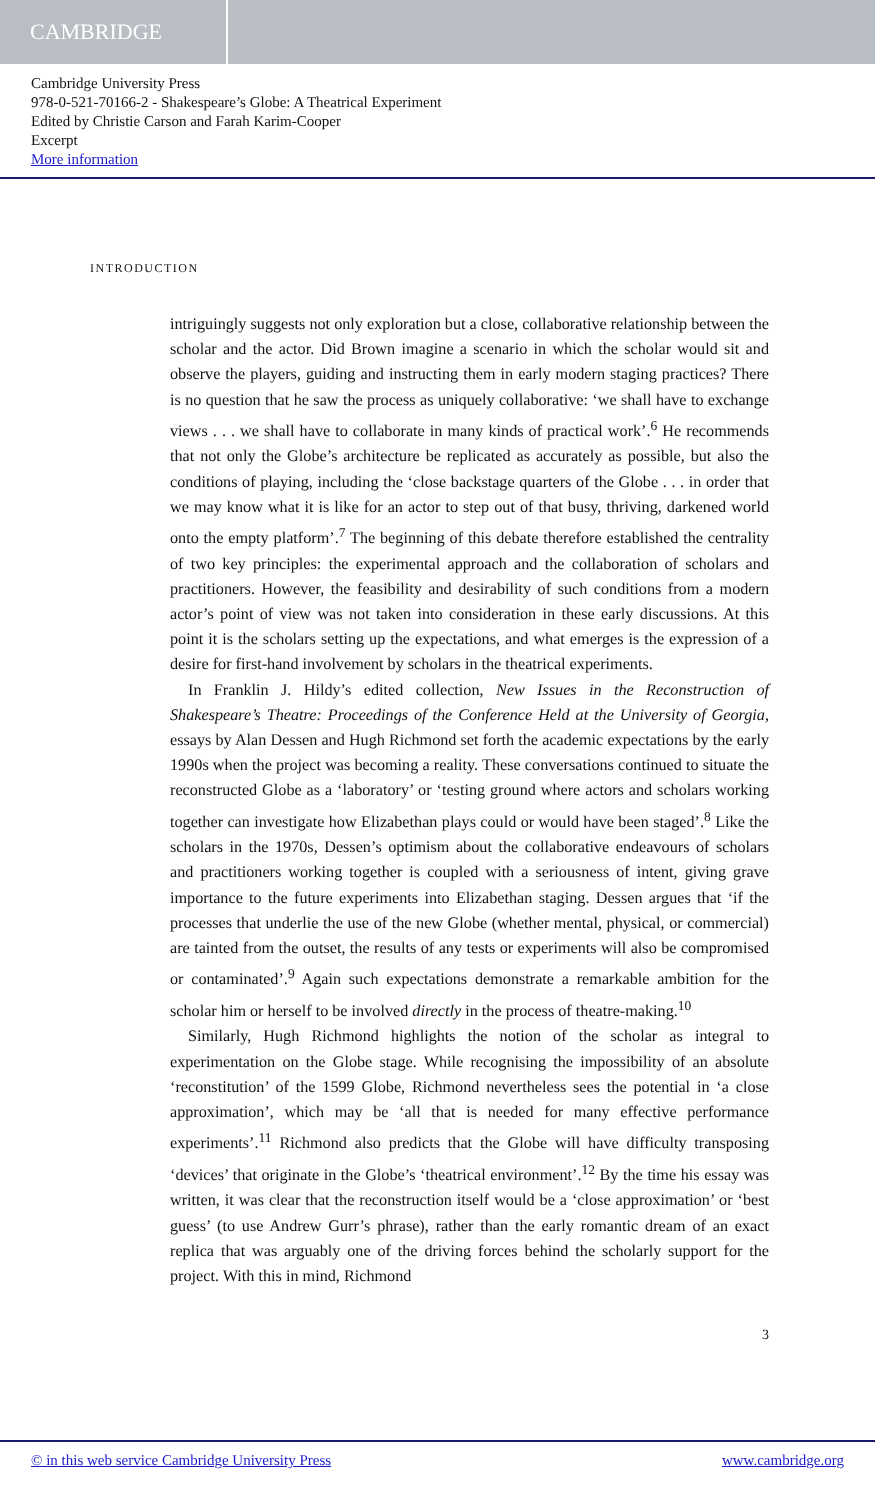CAMBRIDGE
Cambridge University Press
978-0-521-70166-2 - Shakespeare’s Globe: A Theatrical Experiment
Edited by Christie Carson and Farah Karim-Cooper
Excerpt
More information
INTRODUCTION
intriguingly suggests not only exploration but a close, collaborative relationship between the scholar and the actor. Did Brown imagine a scenario in which the scholar would sit and observe the players, guiding and instructing them in early modern staging practices? There is no question that he saw the process as uniquely collaborative: ‘we shall have to exchange views . . . we shall have to collaborate in many kinds of practical work’.<sup>6</sup> He recommends that not only the Globe’s architecture be replicated as accurately as possible, but also the conditions of playing, including the ‘close backstage quarters of the Globe . . . in order that we may know what it is like for an actor to step out of that busy, thriving, darkened world onto the empty platform’.<sup>7</sup> The beginning of this debate therefore established the centrality of two key principles: the experimental approach and the collaboration of scholars and practitioners. However, the feasibility and desirability of such conditions from a modern actor’s point of view was not taken into consideration in these early discussions. At this point it is the scholars setting up the expectations, and what emerges is the expression of a desire for first-hand involvement by scholars in the theatrical experiments.
In Franklin J. Hildy’s edited collection, New Issues in the Reconstruction of Shakespeare’s Theatre: Proceedings of the Conference Held at the University of Georgia, essays by Alan Dessen and Hugh Richmond set forth the academic expectations by the early 1990s when the project was becoming a reality. These conversations continued to situate the reconstructed Globe as a ‘laboratory’ or ‘testing ground where actors and scholars working together can investigate how Elizabethan plays could or would have been staged’.<sup>8</sup> Like the scholars in the 1970s, Dessen’s optimism about the collaborative endeavours of scholars and practitioners working together is coupled with a seriousness of intent, giving grave importance to the future experiments into Elizabethan staging. Dessen argues that ‘if the processes that underlie the use of the new Globe (whether mental, physical, or commercial) are tainted from the outset, the results of any tests or experiments will also be compromised or contaminated’.<sup>9</sup> Again such expectations demonstrate a remarkable ambition for the scholar him or herself to be involved directly in the process of theatre-making.<sup>10</sup>
Similarly, Hugh Richmond highlights the notion of the scholar as integral to experimentation on the Globe stage. While recognising the impossibility of an absolute ‘reconstitution’ of the 1599 Globe, Richmond nevertheless sees the potential in ‘a close approximation’, which may be ‘all that is needed for many effective performance experiments’.<sup>11</sup> Richmond also predicts that the Globe will have difficulty transposing ‘devices’ that originate in the Globe’s ‘theatrical environment’.<sup>12</sup> By the time his essay was written, it was clear that the reconstruction itself would be a ‘close approximation’ or ‘best guess’ (to use Andrew Gurr’s phrase), rather than the early romantic dream of an exact replica that was arguably one of the driving forces behind the scholarly support for the project. With this in mind, Richmond
3
© in this web service Cambridge University Press www.cambridge.org